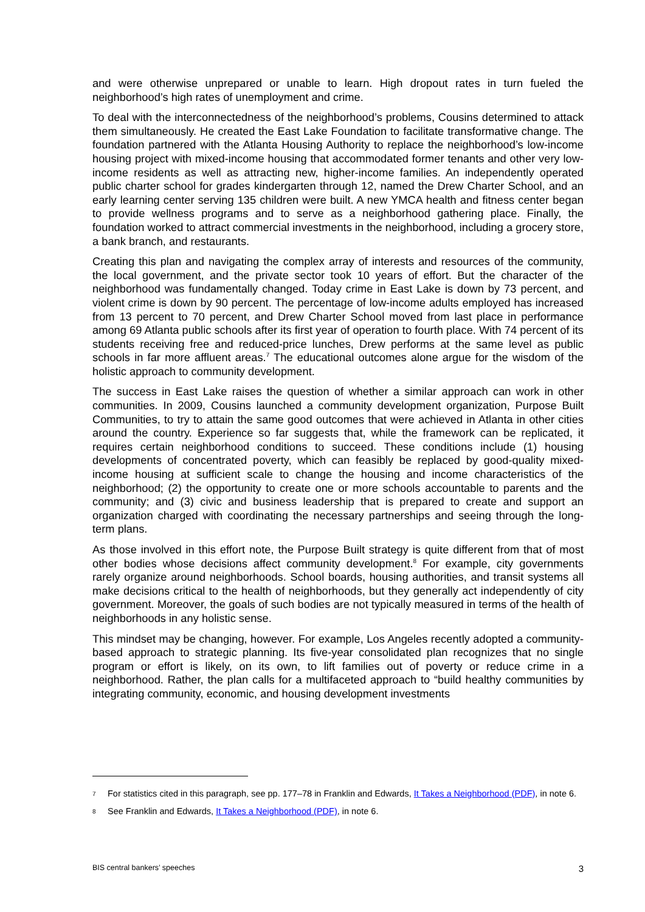and were otherwise unprepared or unable to learn. High dropout rates in turn fueled the neighborhood’s high rates of unemployment and crime.
To deal with the interconnectedness of the neighborhood’s problems, Cousins determined to attack them simultaneously. He created the East Lake Foundation to facilitate transformative change. The foundation partnered with the Atlanta Housing Authority to replace the neighborhood’s low-income housing project with mixed-income housing that accommodated former tenants and other very low-income residents as well as attracting new, higher-income families. An independently operated public charter school for grades kindergarten through 12, named the Drew Charter School, and an early learning center serving 135 children were built. A new YMCA health and fitness center began to provide wellness programs and to serve as a neighborhood gathering place. Finally, the foundation worked to attract commercial investments in the neighborhood, including a grocery store, a bank branch, and restaurants.
Creating this plan and navigating the complex array of interests and resources of the community, the local government, and the private sector took 10 years of effort. But the character of the neighborhood was fundamentally changed. Today crime in East Lake is down by 73 percent, and violent crime is down by 90 percent. The percentage of low-income adults employed has increased from 13 percent to 70 percent, and Drew Charter School moved from last place in performance among 69 Atlanta public schools after its first year of operation to fourth place. With 74 percent of its students receiving free and reduced-price lunches, Drew performs at the same level as public schools in far more affluent areas.<sup>7</sup> The educational outcomes alone argue for the wisdom of the holistic approach to community development.
The success in East Lake raises the question of whether a similar approach can work in other communities. In 2009, Cousins launched a community development organization, Purpose Built Communities, to try to attain the same good outcomes that were achieved in Atlanta in other cities around the country. Experience so far suggests that, while the framework can be replicated, it requires certain neighborhood conditions to succeed. These conditions include (1) housing developments of concentrated poverty, which can feasibly be replaced by good-quality mixed-income housing at sufficient scale to change the housing and income characteristics of the neighborhood; (2) the opportunity to create one or more schools accountable to parents and the community; and (3) civic and business leadership that is prepared to create and support an organization charged with coordinating the necessary partnerships and seeing through the long-term plans.
As those involved in this effort note, the Purpose Built strategy is quite different from that of most other bodies whose decisions affect community development.<sup>8</sup> For example, city governments rarely organize around neighborhoods. School boards, housing authorities, and transit systems all make decisions critical to the health of neighborhoods, but they generally act independently of city government. Moreover, the goals of such bodies are not typically measured in terms of the health of neighborhoods in any holistic sense.
This mindset may be changing, however. For example, Los Angeles recently adopted a community-based approach to strategic planning. Its five-year consolidated plan recognizes that no single program or effort is likely, on its own, to lift families out of poverty or reduce crime in a neighborhood. Rather, the plan calls for a multifaceted approach to “build healthy communities by integrating community, economic, and housing development investments
7 For statistics cited in this paragraph, see pp. 177–78 in Franklin and Edwards, It Takes a Neighborhood (PDF), in note 6.
8 See Franklin and Edwards, It Takes a Neighborhood (PDF), in note 6.
BIS central bankers’ speeches 3